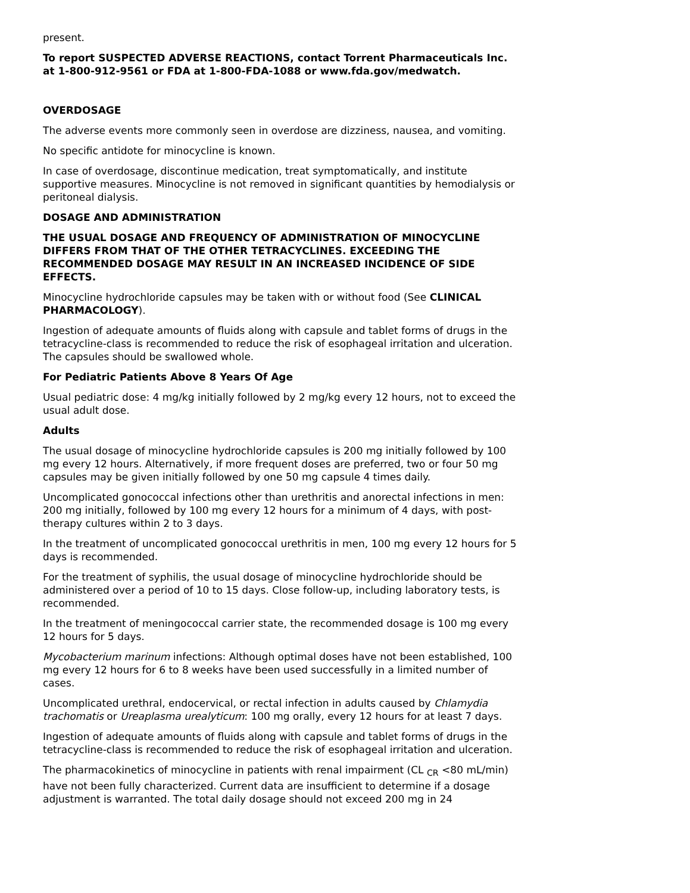present.
To report SUSPECTED ADVERSE REACTIONS, contact Torrent Pharmaceuticals Inc. at 1-800-912-9561 or FDA at 1-800-FDA-1088 or www.fda.gov/medwatch.
OVERDOSAGE
The adverse events more commonly seen in overdose are dizziness, nausea, and vomiting.
No specific antidote for minocycline is known.
In case of overdosage, discontinue medication, treat symptomatically, and institute supportive measures. Minocycline is not removed in significant quantities by hemodialysis or peritoneal dialysis.
DOSAGE AND ADMINISTRATION
THE USUAL DOSAGE AND FREQUENCY OF ADMINISTRATION OF MINOCYCLINE DIFFERS FROM THAT OF THE OTHER TETRACYCLINES. EXCEEDING THE RECOMMENDED DOSAGE MAY RESULT IN AN INCREASED INCIDENCE OF SIDE EFFECTS.
Minocycline hydrochloride capsules may be taken with or without food (See CLINICAL PHARMACOLOGY).
Ingestion of adequate amounts of fluids along with capsule and tablet forms of drugs in the tetracycline-class is recommended to reduce the risk of esophageal irritation and ulceration. The capsules should be swallowed whole.
For Pediatric Patients Above 8 Years Of Age
Usual pediatric dose: 4 mg/kg initially followed by 2 mg/kg every 12 hours, not to exceed the usual adult dose.
Adults
The usual dosage of minocycline hydrochloride capsules is 200 mg initially followed by 100 mg every 12 hours. Alternatively, if more frequent doses are preferred, two or four 50 mg capsules may be given initially followed by one 50 mg capsule 4 times daily.
Uncomplicated gonococcal infections other than urethritis and anorectal infections in men: 200 mg initially, followed by 100 mg every 12 hours for a minimum of 4 days, with post-therapy cultures within 2 to 3 days.
In the treatment of uncomplicated gonococcal urethritis in men, 100 mg every 12 hours for 5 days is recommended.
For the treatment of syphilis, the usual dosage of minocycline hydrochloride should be administered over a period of 10 to 15 days. Close follow-up, including laboratory tests, is recommended.
In the treatment of meningococcal carrier state, the recommended dosage is 100 mg every 12 hours for 5 days.
Mycobacterium marinum infections: Although optimal doses have not been established, 100 mg every 12 hours for 6 to 8 weeks have been used successfully in a limited number of cases.
Uncomplicated urethral, endocervical, or rectal infection in adults caused by Chlamydia trachomatis or Ureaplasma urealyticum: 100 mg orally, every 12 hours for at least 7 days.
Ingestion of adequate amounts of fluids along with capsule and tablet forms of drugs in the tetracycline-class is recommended to reduce the risk of esophageal irritation and ulceration.
The pharmacokinetics of minocycline in patients with renal impairment (CL <sub>CR</sub> <80 mL/min) have not been fully characterized. Current data are insufficient to determine if a dosage adjustment is warranted. The total daily dosage should not exceed 200 mg in 24